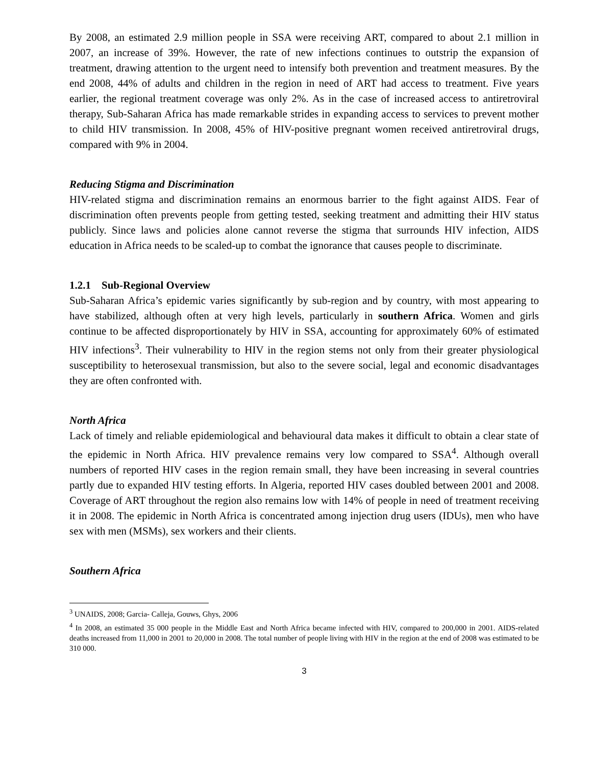By 2008, an estimated 2.9 million people in SSA were receiving ART, compared to about 2.1 million in 2007, an increase of 39%. However, the rate of new infections continues to outstrip the expansion of treatment, drawing attention to the urgent need to intensify both prevention and treatment measures. By the end 2008, 44% of adults and children in the region in need of ART had access to treatment. Five years earlier, the regional treatment coverage was only 2%. As in the case of increased access to antiretroviral therapy, Sub-Saharan Africa has made remarkable strides in expanding access to services to prevent mother to child HIV transmission. In 2008, 45% of HIV-positive pregnant women received antiretroviral drugs, compared with 9% in 2004.
Reducing Stigma and Discrimination
HIV-related stigma and discrimination remains an enormous barrier to the fight against AIDS. Fear of discrimination often prevents people from getting tested, seeking treatment and admitting their HIV status publicly. Since laws and policies alone cannot reverse the stigma that surrounds HIV infection, AIDS education in Africa needs to be scaled-up to combat the ignorance that causes people to discriminate.
1.2.1 Sub-Regional Overview
Sub-Saharan Africa’s epidemic varies significantly by sub-region and by country, with most appearing to have stabilized, although often at very high levels, particularly in southern Africa. Women and girls continue to be affected disproportionately by HIV in SSA, accounting for approximately 60% of estimated HIV infections<sup>3</sup>. Their vulnerability to HIV in the region stems not only from their greater physiological susceptibility to heterosexual transmission, but also to the severe social, legal and economic disadvantages they are often confronted with.
North Africa
Lack of timely and reliable epidemiological and behavioural data makes it difficult to obtain a clear state of the epidemic in North Africa. HIV prevalence remains very low compared to SSA<sup>4</sup>. Although overall numbers of reported HIV cases in the region remain small, they have been increasing in several countries partly due to expanded HIV testing efforts. In Algeria, reported HIV cases doubled between 2001 and 2008. Coverage of ART throughout the region also remains low with 14% of people in need of treatment receiving it in 2008. The epidemic in North Africa is concentrated among injection drug users (IDUs), men who have sex with men (MSMs), sex workers and their clients.
Southern Africa
<sup>3</sup> UNAIDS, 2008; Garcia- Calleja, Gouws, Ghys, 2006
<sup>4</sup> In 2008, an estimated 35 000 people in the Middle East and North Africa became infected with HIV, compared to 200,000 in 2001. AIDS-related deaths increased from 11,000 in 2001 to 20,000 in 2008. The total number of people living with HIV in the region at the end of 2008 was estimated to be 310 000.
3